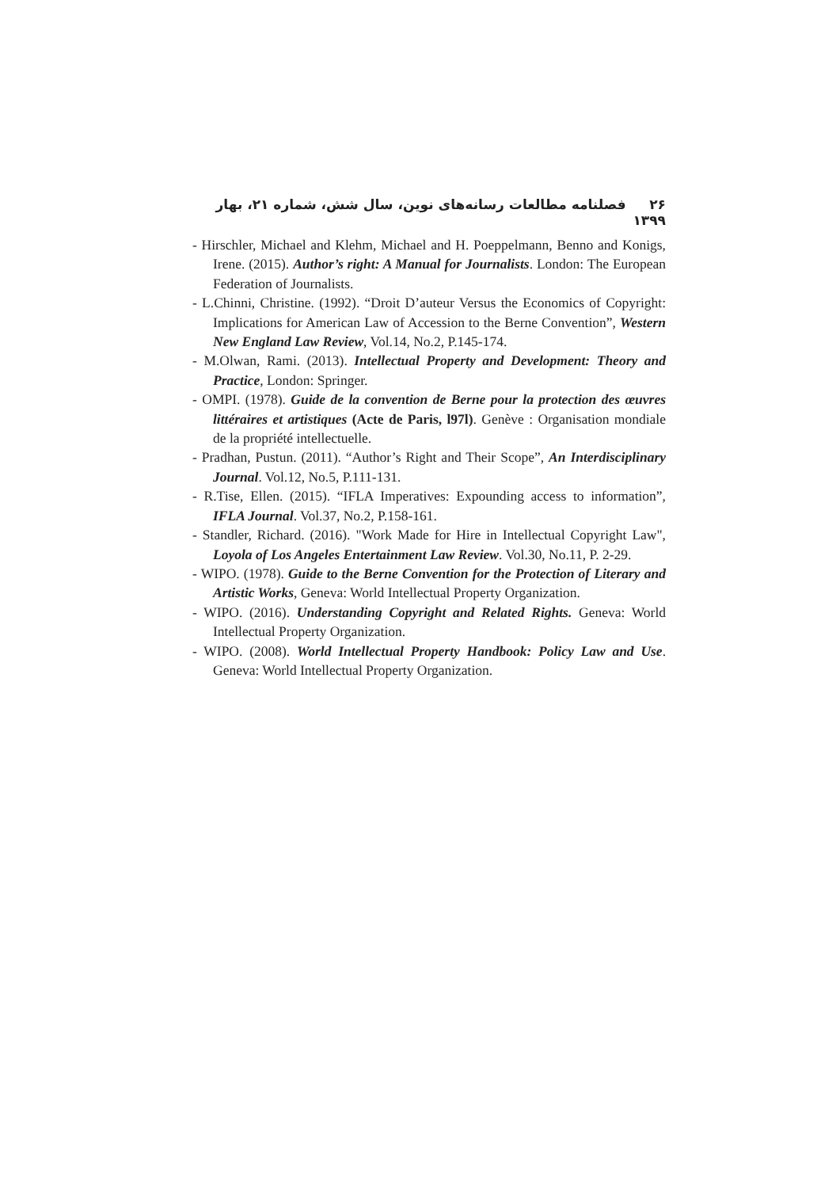۲۶ فصلنامه مطالعات رسانه‌های نوین، سال شش، شماره ۲۱، بهار ۱۳۹۹
- Hirschler, Michael and Klehm, Michael and H. Poeppelmann, Benno and Konigs, Irene. (2015). Author’s right: A Manual for Journalists. London: The European Federation of Journalists.
- L.Chinni, Christine. (1992). “Droit D’auteur Versus the Economics of Copyright: Implications for American Law of Accession to the Berne Convention”, Western New England Law Review, Vol.14, No.2, P.145-174.
- M.Olwan, Rami. (2013). Intellectual Property and Development: Theory and Practice, London: Springer.
- OMPI. (1978). Guide de la convention de Berne pour la protection des œuvres littéraires et artistiques (Acte de Paris, l97l). Genève : Organisation mondiale de la propriété intellectuelle.
- Pradhan, Pustun. (2011). “Author’s Right and Their Scope”, An Interdisciplinary Journal. Vol.12, No.5, P.111-131.
- R.Tise, Ellen. (2015). “IFLA Imperatives: Expounding access to information”, IFLA Journal. Vol.37, No.2, P.158-161.
- Standler, Richard. (2016). "Work Made for Hire in Intellectual Copyright Law", Loyola of Los Angeles Entertainment Law Review. Vol.30, No.11, P. 2-29.
- WIPO. (1978). Guide to the Berne Convention for the Protection of Literary and Artistic Works, Geneva: World Intellectual Property Organization.
- WIPO. (2016). Understanding Copyright and Related Rights. Geneva: World Intellectual Property Organization.
- WIPO. (2008). World Intellectual Property Handbook: Policy Law and Use. Geneva: World Intellectual Property Organization.